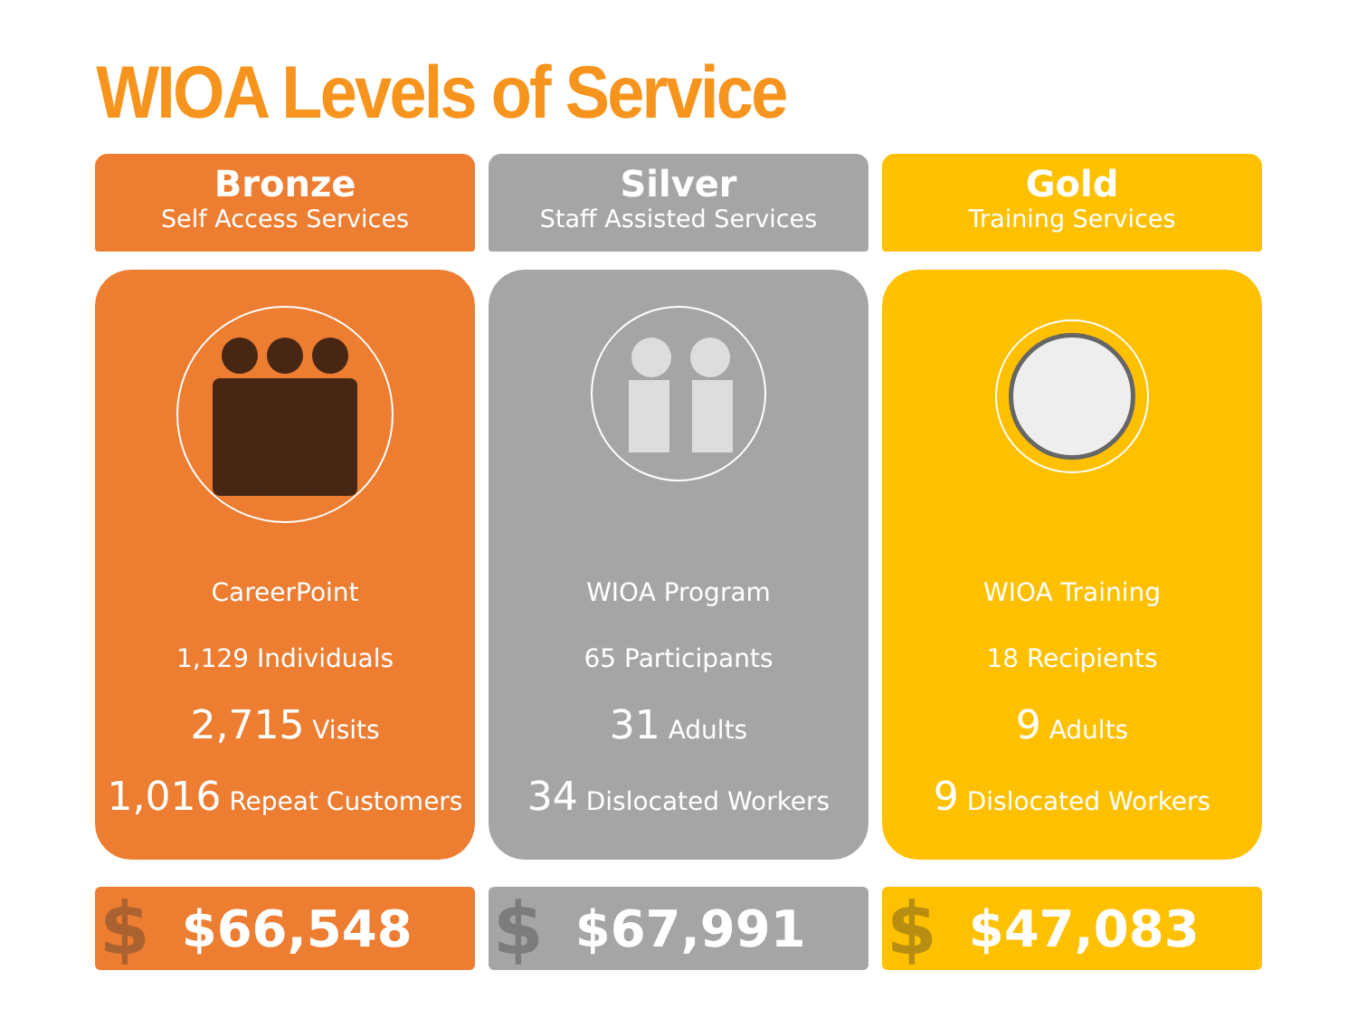WIOA Levels of Service
Bronze
Self Access Services
CareerPoint
1,129 Individuals
2,715 Visits
1,016 Repeat Customers
$ $66,548
Silver
Staff Assisted Services
WIOA Program
65 Participants
31 Adults
34 Dislocated Workers
$ $67,991
Gold
Training Services
WIOA Training
18 Recipients
9 Adults
9 Dislocated Workers
$ $47,083